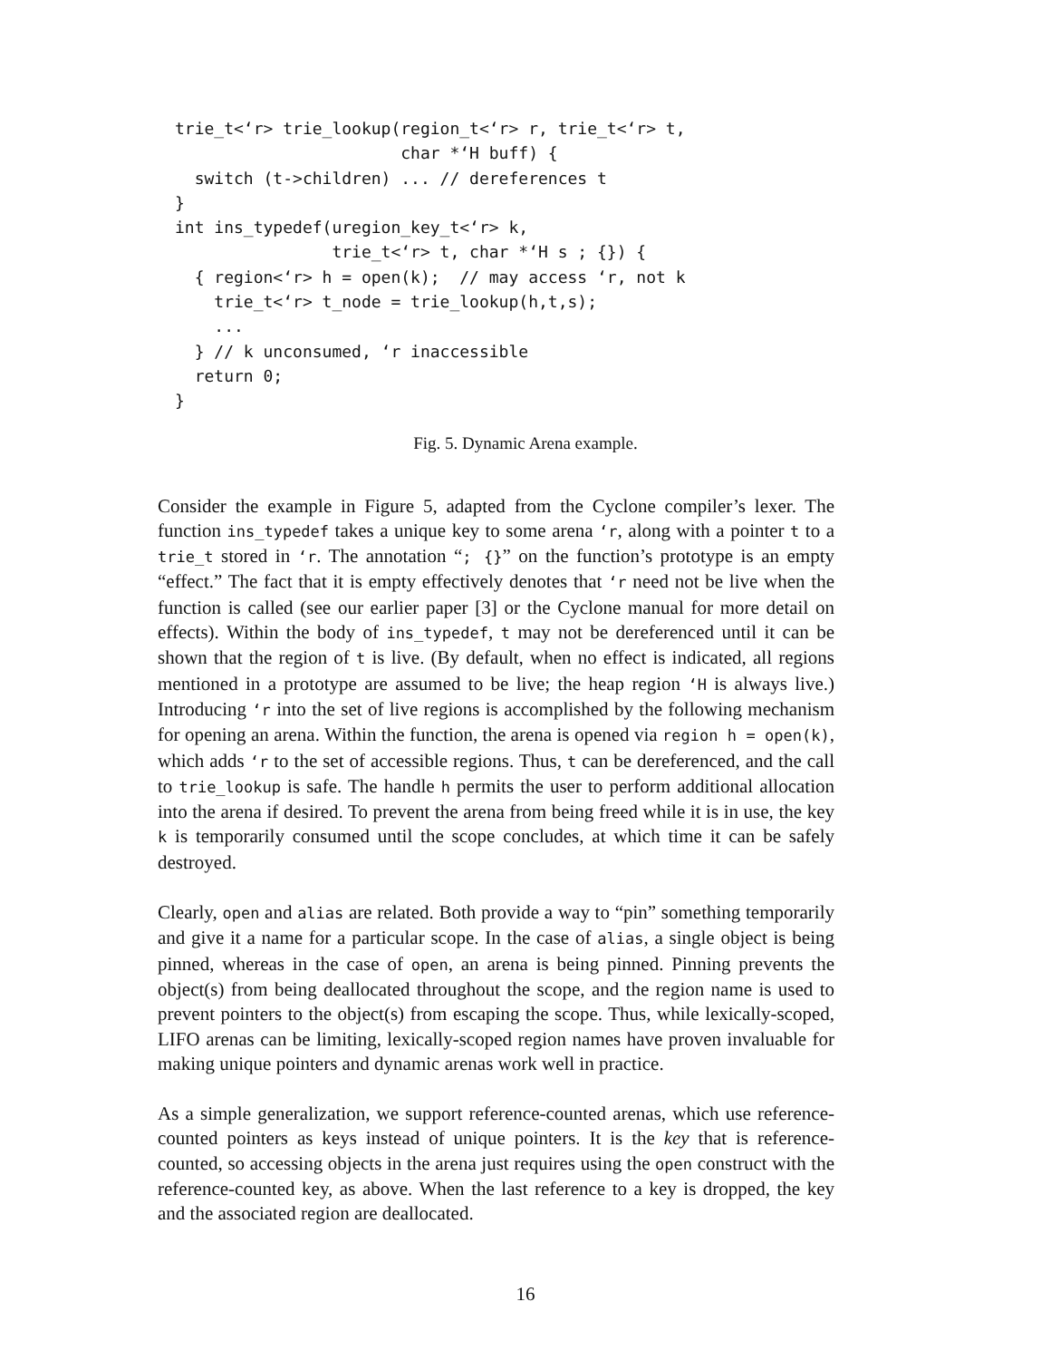trie_t<‘r> trie_lookup(region_t<‘r> r, trie_t<‘r> t,
                       char *‘H buff) {
  switch (t->children) ... // dereferences t
}
int ins_typedef(uregion_key_t<‘r> k,
                trie_t<‘r> t, char *‘H s ; {}) {
  { region<‘r> h = open(k);  // may access ‘r, not k
    trie_t<‘r> t_node = trie_lookup(h,t,s);
    ...
  } // k unconsumed, ‘r inaccessible
  return 0;
}
Fig. 5. Dynamic Arena example.
Consider the example in Figure 5, adapted from the Cyclone compiler’s lexer. The function ins_typedef takes a unique key to some arena ‘r, along with a pointer t to a trie_t stored in ‘r. The annotation “; {}” on the function’s prototype is an empty “effect.” The fact that it is empty effectively denotes that ‘r need not be live when the function is called (see our earlier paper [3] or the Cyclone manual for more detail on effects). Within the body of ins_typedef, t may not be dereferenced until it can be shown that the region of t is live. (By default, when no effect is indicated, all regions mentioned in a prototype are assumed to be live; the heap region ‘H is always live.) Introducing ‘r into the set of live regions is accomplished by the following mechanism for opening an arena. Within the function, the arena is opened via region h = open(k), which adds ‘r to the set of accessible regions. Thus, t can be dereferenced, and the call to trie_lookup is safe. The handle h permits the user to perform additional allocation into the arena if desired. To prevent the arena from being freed while it is in use, the key k is temporarily consumed until the scope concludes, at which time it can be safely destroyed.
Clearly, open and alias are related. Both provide a way to “pin” something temporarily and give it a name for a particular scope. In the case of alias, a single object is being pinned, whereas in the case of open, an arena is being pinned. Pinning prevents the object(s) from being deallocated throughout the scope, and the region name is used to prevent pointers to the object(s) from escaping the scope. Thus, while lexically-scoped, LIFO arenas can be limiting, lexically-scoped region names have proven invaluable for making unique pointers and dynamic arenas work well in practice.
As a simple generalization, we support reference-counted arenas, which use reference-counted pointers as keys instead of unique pointers. It is the key that is reference-counted, so accessing objects in the arena just requires using the open construct with the reference-counted key, as above. When the last reference to a key is dropped, the key and the associated region are deallocated.
16